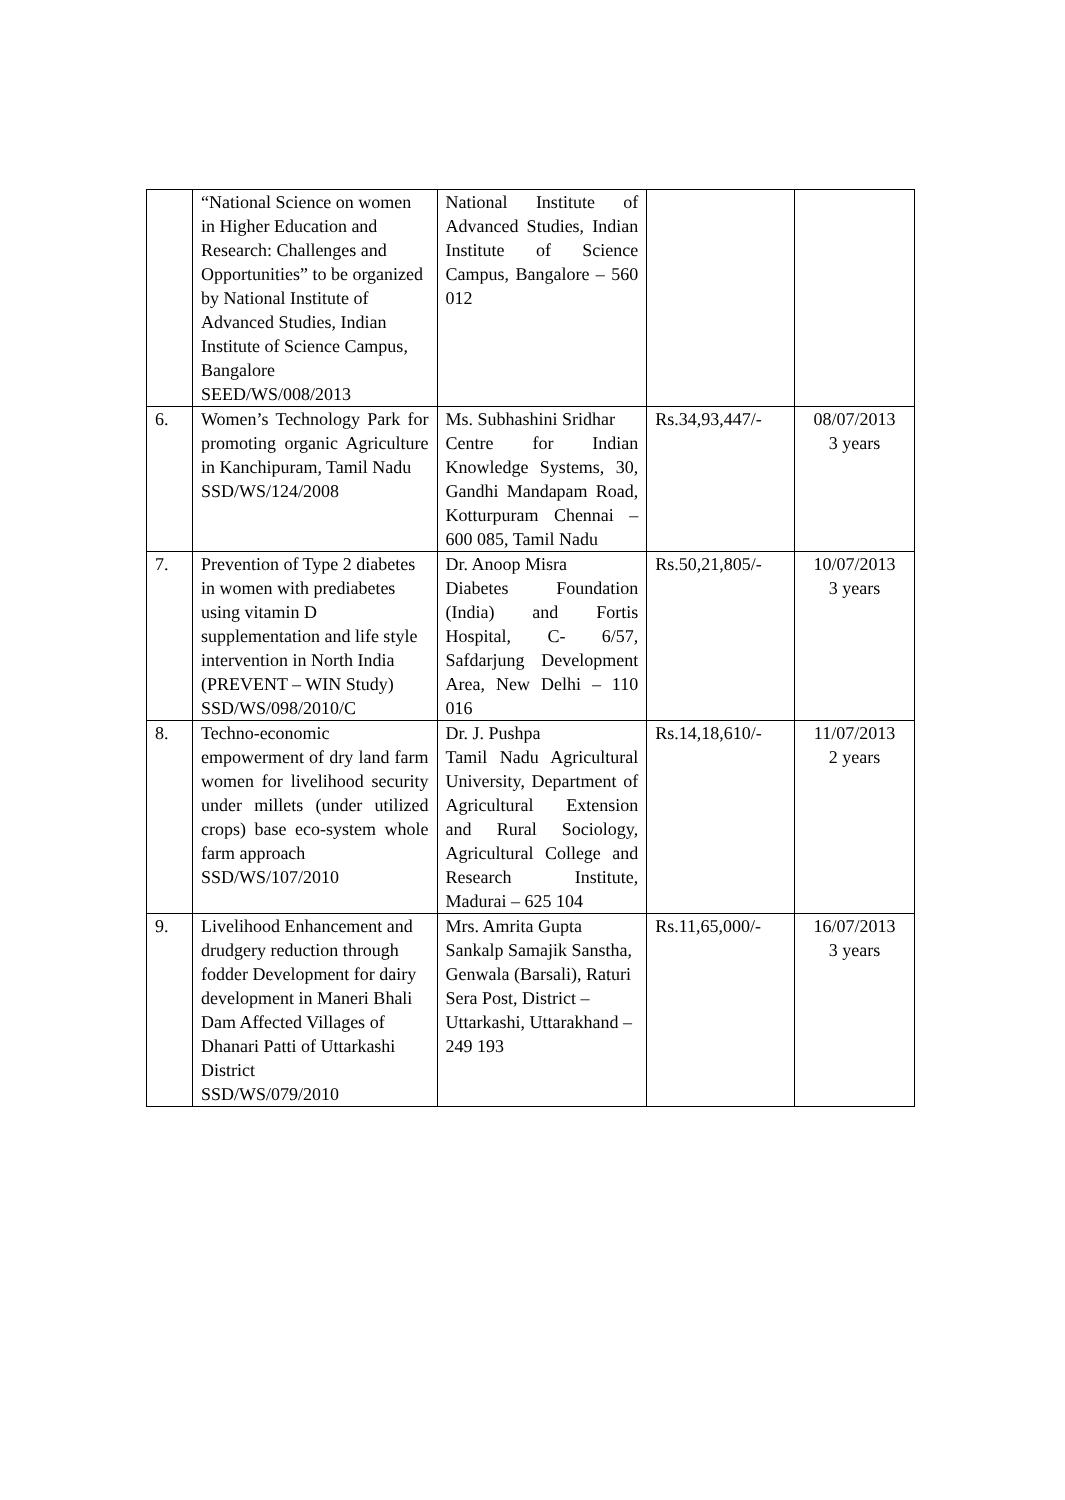| | “National Science on women in Higher Education and Research: Challenges and Opportunities” to be organized by National Institute of Advanced Studies, Indian Institute of Science Campus, Bangalore SEED/WS/008/2013 | National Institute of Advanced Studies, Indian Institute of Science Campus, Bangalore – 560 012 | | |
| 6. | Women’s Technology Park for promoting organic Agriculture in Kanchipuram, Tamil Nadu SSD/WS/124/2008 | Ms. Subhashini Sridhar Centre for Indian Knowledge Systems, 30, Gandhi Mandapam Road, Kotturpuram Chennai – 600 085, Tamil Nadu | Rs.34,93,447/- | 08/07/2013 3 years |
| 7. | Prevention of Type 2 diabetes in women with prediabetes using vitamin D supplementation and life style intervention in North India (PREVENT – WIN Study) SSD/WS/098/2010/C | Dr. Anoop Misra Diabetes Foundation (India) and Fortis Hospital, C- 6/57, Safdarjung Development Area, New Delhi – 110 016 | Rs.50,21,805/- | 10/07/2013 3 years |
| 8. | Techno-economic empowerment of dry land farm women for livelihood security under millets (under utilized crops) base eco-system whole farm approach SSD/WS/107/2010 | Dr. J. Pushpa Tamil Nadu Agricultural University, Department of Agricultural Extension and Rural Sociology, Agricultural College and Research Institute, Madurai – 625 104 | Rs.14,18,610/- | 11/07/2013 2 years |
| 9. | Livelihood Enhancement and drudgery reduction through fodder Development for dairy development in Maneri Bhali Dam Affected Villages of Dhanari Patti of Uttarkashi District SSD/WS/079/2010 | Mrs. Amrita Gupta Sankalp Samajik Sanstha, Genwala (Barsali), Raturi Sera Post, District – Uttarkashi, Uttarakhand – 249 193 | Rs.11,65,000/- | 16/07/2013 3 years |